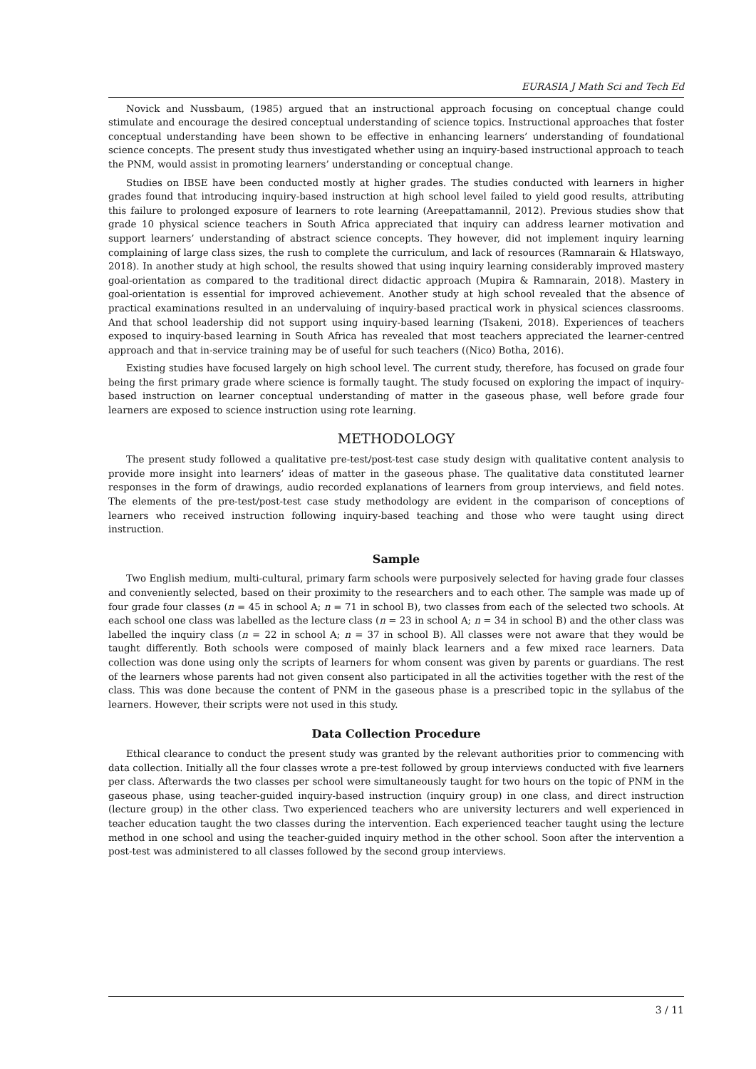EURASIA J Math Sci and Tech Ed
Novick and Nussbaum, (1985) argued that an instructional approach focusing on conceptual change could stimulate and encourage the desired conceptual understanding of science topics. Instructional approaches that foster conceptual understanding have been shown to be effective in enhancing learners’ understanding of foundational science concepts. The present study thus investigated whether using an inquiry-based instructional approach to teach the PNM, would assist in promoting learners’ understanding or conceptual change.
Studies on IBSE have been conducted mostly at higher grades. The studies conducted with learners in higher grades found that introducing inquiry-based instruction at high school level failed to yield good results, attributing this failure to prolonged exposure of learners to rote learning (Areepattamannil, 2012). Previous studies show that grade 10 physical science teachers in South Africa appreciated that inquiry can address learner motivation and support learners’ understanding of abstract science concepts. They however, did not implement inquiry learning complaining of large class sizes, the rush to complete the curriculum, and lack of resources (Ramnarain & Hlatswayo, 2018). In another study at high school, the results showed that using inquiry learning considerably improved mastery goal-orientation as compared to the traditional direct didactic approach (Mupira & Ramnarain, 2018). Mastery in goal-orientation is essential for improved achievement. Another study at high school revealed that the absence of practical examinations resulted in an undervaluing of inquiry-based practical work in physical sciences classrooms. And that school leadership did not support using inquiry-based learning (Tsakeni, 2018). Experiences of teachers exposed to inquiry-based learning in South Africa has revealed that most teachers appreciated the learner-centred approach and that in-service training may be of useful for such teachers ((Nico) Botha, 2016).
Existing studies have focused largely on high school level. The current study, therefore, has focused on grade four being the first primary grade where science is formally taught. The study focused on exploring the impact of inquiry-based instruction on learner conceptual understanding of matter in the gaseous phase, well before grade four learners are exposed to science instruction using rote learning.
METHODOLOGY
The present study followed a qualitative pre-test/post-test case study design with qualitative content analysis to provide more insight into learners’ ideas of matter in the gaseous phase. The qualitative data constituted learner responses in the form of drawings, audio recorded explanations of learners from group interviews, and field notes. The elements of the pre-test/post-test case study methodology are evident in the comparison of conceptions of learners who received instruction following inquiry-based teaching and those who were taught using direct instruction.
Sample
Two English medium, multi-cultural, primary farm schools were purposively selected for having grade four classes and conveniently selected, based on their proximity to the researchers and to each other. The sample was made up of four grade four classes (n = 45 in school A; n = 71 in school B), two classes from each of the selected two schools. At each school one class was labelled as the lecture class (n = 23 in school A; n = 34 in school B) and the other class was labelled the inquiry class (n = 22 in school A; n = 37 in school B). All classes were not aware that they would be taught differently. Both schools were composed of mainly black learners and a few mixed race learners. Data collection was done using only the scripts of learners for whom consent was given by parents or guardians. The rest of the learners whose parents had not given consent also participated in all the activities together with the rest of the class. This was done because the content of PNM in the gaseous phase is a prescribed topic in the syllabus of the learners. However, their scripts were not used in this study.
Data Collection Procedure
Ethical clearance to conduct the present study was granted by the relevant authorities prior to commencing with data collection. Initially all the four classes wrote a pre-test followed by group interviews conducted with five learners per class. Afterwards the two classes per school were simultaneously taught for two hours on the topic of PNM in the gaseous phase, using teacher-guided inquiry-based instruction (inquiry group) in one class, and direct instruction (lecture group) in the other class. Two experienced teachers who are university lecturers and well experienced in teacher education taught the two classes during the intervention. Each experienced teacher taught using the lecture method in one school and using the teacher-guided inquiry method in the other school. Soon after the intervention a post-test was administered to all classes followed by the second group interviews.
3 / 11